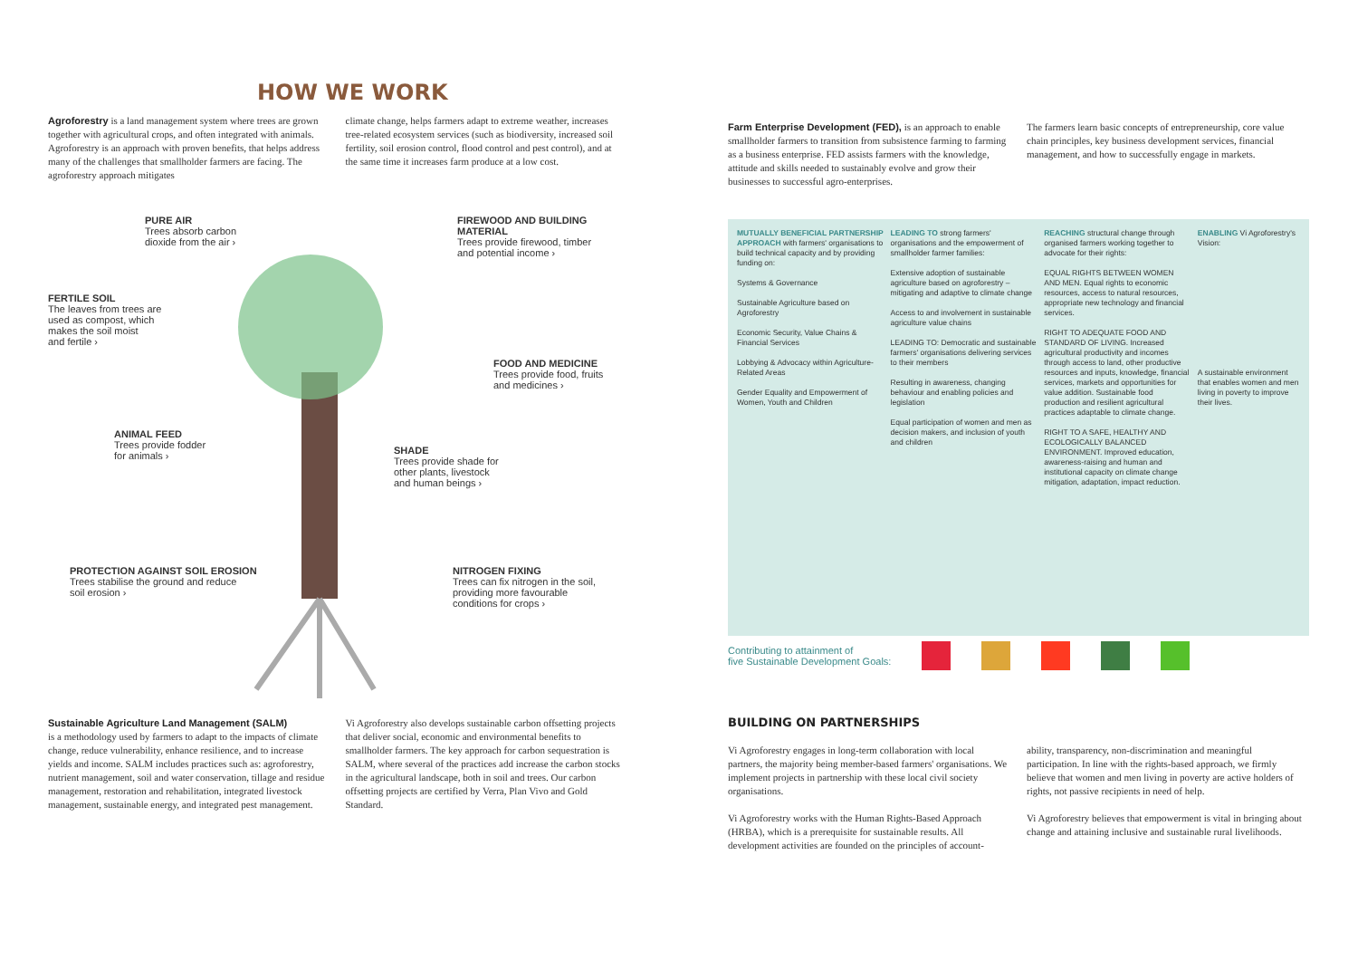HOW WE WORK
Agroforestry is a land management system where trees are grown together with agricultural crops, and often integrated with animals. Agroforestry is an approach with proven benefits, that helps address many of the challenges that smallholder farmers are facing. The agroforestry approach mitigates
climate change, helps farmers adapt to extreme weather, increases tree-related ecosystem services (such as biodiversity, increased soil fertility, soil erosion control, flood control and pest control), and at the same time it increases farm produce at a low cost.
PURE AIR
Trees absorb carbon
dioxide from the air ›
FERTILE SOIL
The leaves from trees are
used as compost, which
makes the soil moist
and fertile ›
ANIMAL FEED
Trees provide fodder
for animals ›
PROTECTION AGAINST SOIL EROSION
Trees stabilise the ground and reduce
soil erosion ›
FIREWOOD AND BUILDING MATERIAL
Trees provide firewood, timber
and potential income ›
FOOD AND MEDICINE
Trees provide food, fruits
and medicines ›
SHADE
Trees provide shade for
other plants, livestock
and human beings ›
NITROGEN FIXING
Trees can fix nitrogen in the soil,
providing more favourable
conditions for crops ›
Sustainable Agriculture Land Management (SALM)
is a methodology used by farmers to adapt to the impacts of climate change, reduce vulnerability, enhance resilience, and to increase yields and income. SALM includes practices such as: agroforestry, nutrient management, soil and water conservation, tillage and residue management, restoration and rehabilitation, integrated livestock management, sustainable energy, and integrated pest management.
Vi Agroforestry also develops sustainable carbon offsetting projects that deliver social, economic and environmental benefits to smallholder farmers. The key approach for carbon sequestration is SALM, where several of the practices add increase the carbon stocks in the agricultural landscape, both in soil and trees. Our carbon offsetting projects are certified by Verra, Plan Vivo and Gold Standard.
Farm Enterprise Development (FED), is an approach to enable smallholder farmers to transition from subsistence farming to farming as a business enterprise. FED assists farmers with the knowledge, attitude and skills needed to sustainably evolve and grow their businesses to successful agro-enterprises.
The farmers learn basic concepts of entrepreneurship, core value chain principles, key business development services, financial management, and how to successfully engage in markets.
MUTUALLY BENEFICIAL PARTNERSHIP APPROACH with farmers' organisations to build technical capacity and by providing funding on:
Systems & Governance
Sustainable Agriculture based on Agroforestry
Economic Security, Value Chains & Financial Services
Lobbying & Advocacy within Agriculture-Related Areas
Gender Equality and Empowerment of Women, Youth and Children
LEADING TO strong farmers' organisations and the empowerment of smallholder farmer families:
Extensive adoption of sustainable agriculture based on agroforestry – mitigating and adaptive to climate change
Access to and involvement in sustainable agriculture value chains
LEADING TO: Democratic and sustainable farmers' organisations delivering services to their members
Resulting in awareness, changing behaviour and enabling policies and legislation
Equal participation of women and men as decision makers, and inclusion of youth and children
REACHING structural change through organised farmers working together to advocate for their rights:
EQUAL RIGHTS BETWEEN WOMEN AND MEN. Equal rights to economic resources, access to natural resources, appropriate new technology and financial services.
RIGHT TO ADEQUATE FOOD AND STANDARD OF LIVING. Increased agricultural productivity and incomes through access to land, other productive resources and inputs, knowledge, financial services, markets and opportunities for value addition. Sustainable food production and resilient agricultural practices adaptable to climate change.
RIGHT TO A SAFE, HEALTHY AND ECOLOGICALLY BALANCED ENVIRONMENT. Improved education, awareness-raising and human and institutional capacity on climate change mitigation, adaptation, impact reduction.
ENABLING Vi Agroforestry's Vision:
A sustainable environment that enables women and men living in poverty to improve their lives.
Contributing to attainment of
five Sustainable Development Goals:
BUILDING ON PARTNERSHIPS
Vi Agroforestry engages in long-term collaboration with local partners, the majority being member-based farmers' organisations. We implement projects in partnership with these local civil society organisations.
Vi Agroforestry works with the Human Rights-Based Approach (HRBA), which is a prerequisite for sustainable results. All development activities are founded on the principles of account-
ability, transparency, non-discrimination and meaningful participation. In line with the rights-based approach, we firmly believe that women and men living in poverty are active holders of rights, not passive recipients in need of help.
Vi Agroforestry believes that empowerment is vital in bringing about change and attaining inclusive and sustainable rural livelihoods.